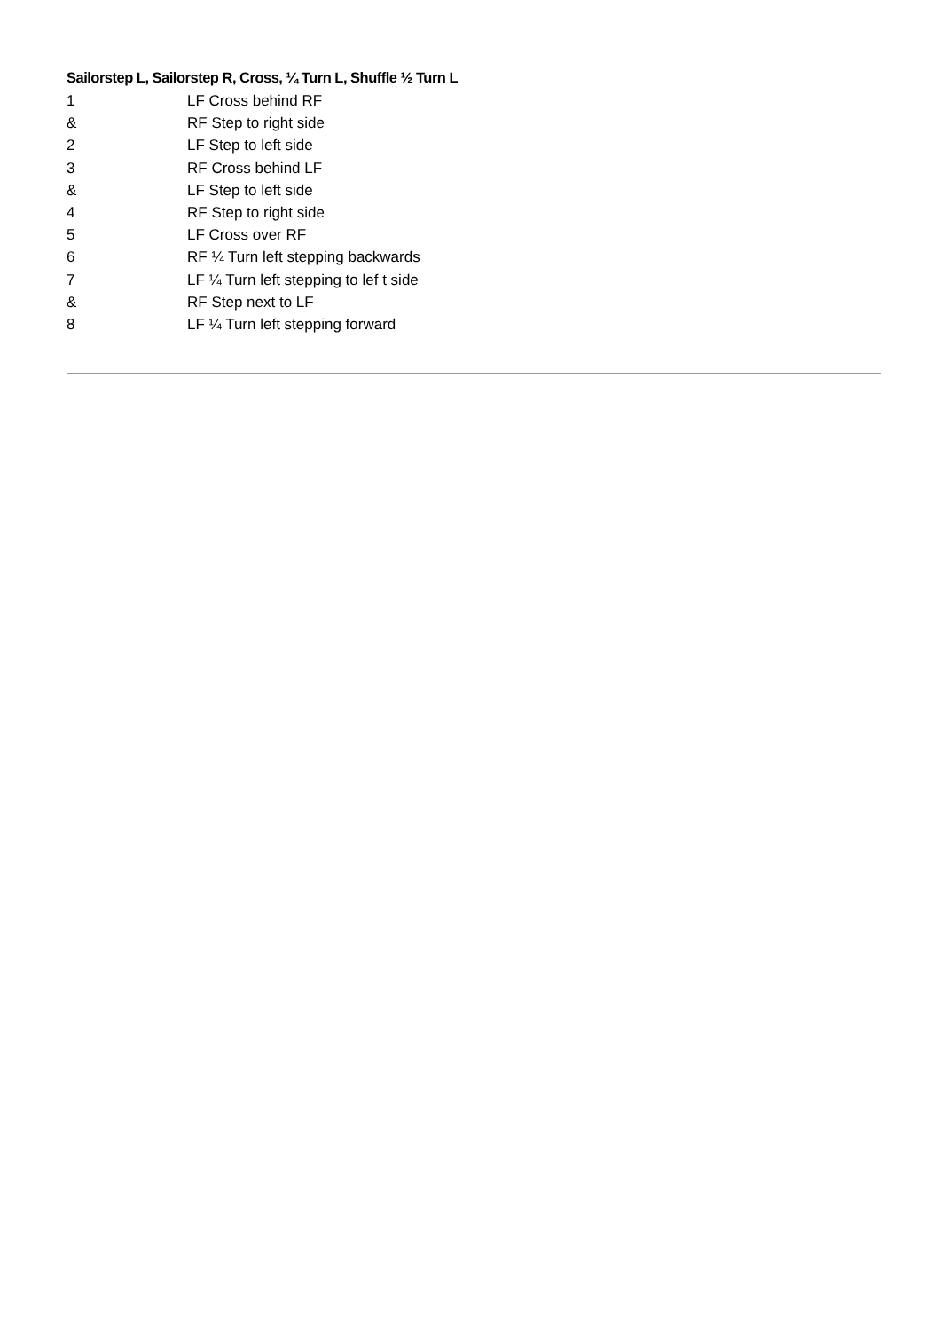Sailorstep L, Sailorstep R, Cross, ¼ Turn L, Shuffle ½ Turn L
1 LF Cross behind RF
& RF Step to right side
2 LF Step to left side
3 RF Cross behind LF
& LF Step to left side
4 RF Step to right side
5 LF Cross over RF
6 RF ¼ Turn left stepping backwards
7 LF ¼ Turn left stepping to lef t side
& RF Step next to LF
8 LF ¼ Turn left stepping forward